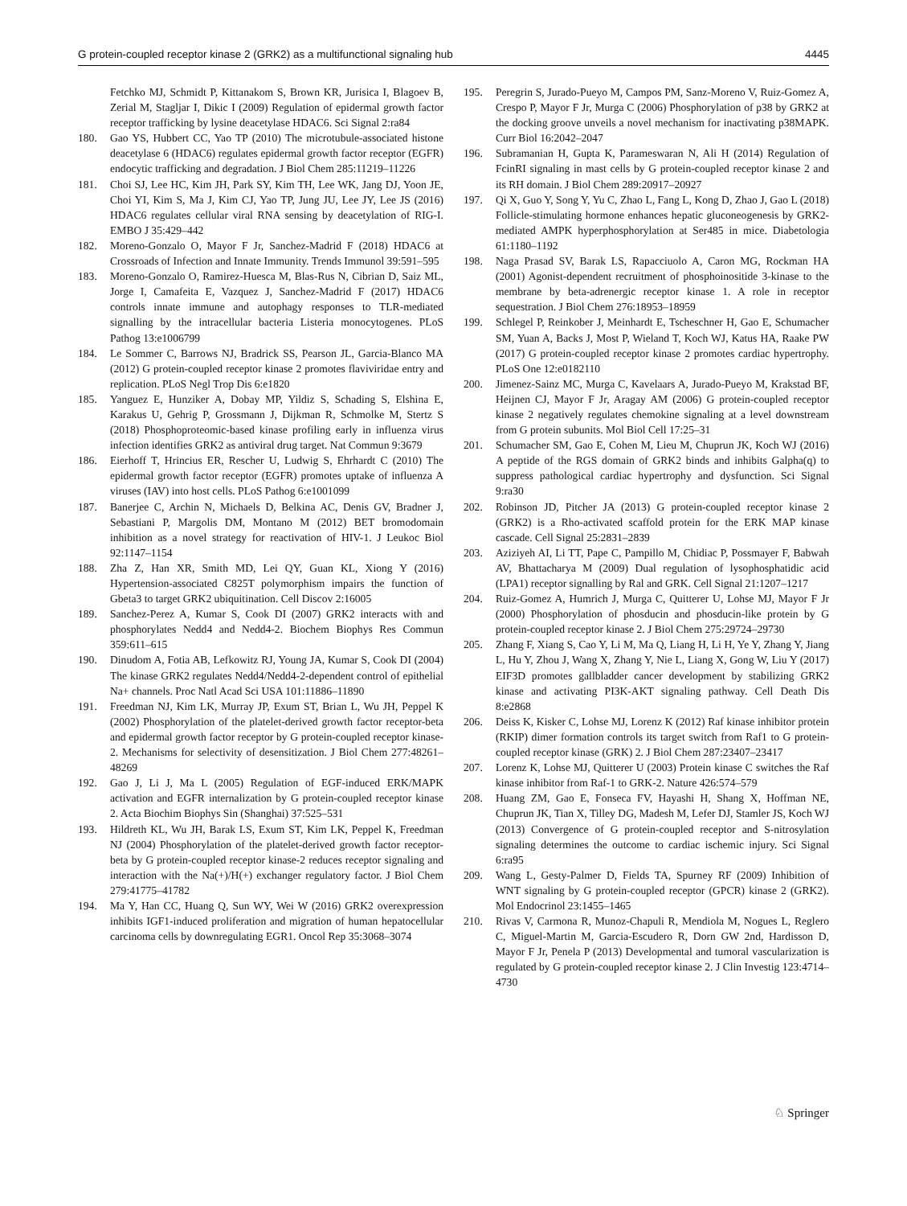G protein-coupled receptor kinase 2 (GRK2) as a multifunctional signaling hub 4445
Fetchko MJ, Schmidt P, Kittanakom S, Brown KR, Jurisica I, Blagoev B, Zerial M, Stagljar I, Dikic I (2009) Regulation of epidermal growth factor receptor trafficking by lysine deacetylase HDAC6. Sci Signal 2:ra84
180. Gao YS, Hubbert CC, Yao TP (2010) The microtubule-associated histone deacetylase 6 (HDAC6) regulates epidermal growth factor receptor (EGFR) endocytic trafficking and degradation. J Biol Chem 285:11219–11226
181. Choi SJ, Lee HC, Kim JH, Park SY, Kim TH, Lee WK, Jang DJ, Yoon JE, Choi YI, Kim S, Ma J, Kim CJ, Yao TP, Jung JU, Lee JY, Lee JS (2016) HDAC6 regulates cellular viral RNA sensing by deacetylation of RIG-I. EMBO J 35:429–442
182. Moreno-Gonzalo O, Mayor F Jr, Sanchez-Madrid F (2018) HDAC6 at Crossroads of Infection and Innate Immunity. Trends Immunol 39:591–595
183. Moreno-Gonzalo O, Ramirez-Huesca M, Blas-Rus N, Cibrian D, Saiz ML, Jorge I, Camafeita E, Vazquez J, Sanchez-Madrid F (2017) HDAC6 controls innate immune and autophagy responses to TLR-mediated signalling by the intracellular bacteria Listeria monocytogenes. PLoS Pathog 13:e1006799
184. Le Sommer C, Barrows NJ, Bradrick SS, Pearson JL, Garcia-Blanco MA (2012) G protein-coupled receptor kinase 2 promotes flaviviridae entry and replication. PLoS Negl Trop Dis 6:e1820
185. Yanguez E, Hunziker A, Dobay MP, Yildiz S, Schading S, Elshina E, Karakus U, Gehrig P, Grossmann J, Dijkman R, Schmolke M, Stertz S (2018) Phosphoproteomic-based kinase profiling early in influenza virus infection identifies GRK2 as antiviral drug target. Nat Commun 9:3679
186. Eierhoff T, Hrincius ER, Rescher U, Ludwig S, Ehrhardt C (2010) The epidermal growth factor receptor (EGFR) promotes uptake of influenza A viruses (IAV) into host cells. PLoS Pathog 6:e1001099
187. Banerjee C, Archin N, Michaels D, Belkina AC, Denis GV, Bradner J, Sebastiani P, Margolis DM, Montano M (2012) BET bromodomain inhibition as a novel strategy for reactivation of HIV-1. J Leukoc Biol 92:1147–1154
188. Zha Z, Han XR, Smith MD, Lei QY, Guan KL, Xiong Y (2016) Hypertension-associated C825T polymorphism impairs the function of Gbeta3 to target GRK2 ubiquitination. Cell Discov 2:16005
189. Sanchez-Perez A, Kumar S, Cook DI (2007) GRK2 interacts with and phosphorylates Nedd4 and Nedd4-2. Biochem Biophys Res Commun 359:611–615
190. Dinudom A, Fotia AB, Lefkowitz RJ, Young JA, Kumar S, Cook DI (2004) The kinase GRK2 regulates Nedd4/Nedd4-2-dependent control of epithelial Na+ channels. Proc Natl Acad Sci USA 101:11886–11890
191. Freedman NJ, Kim LK, Murray JP, Exum ST, Brian L, Wu JH, Peppel K (2002) Phosphorylation of the platelet-derived growth factor receptor-beta and epidermal growth factor receptor by G protein-coupled receptor kinase-2. Mechanisms for selectivity of desensitization. J Biol Chem 277:48261–48269
192. Gao J, Li J, Ma L (2005) Regulation of EGF-induced ERK/MAPK activation and EGFR internalization by G protein-coupled receptor kinase 2. Acta Biochim Biophys Sin (Shanghai) 37:525–531
193. Hildreth KL, Wu JH, Barak LS, Exum ST, Kim LK, Peppel K, Freedman NJ (2004) Phosphorylation of the platelet-derived growth factor receptor-beta by G protein-coupled receptor kinase-2 reduces receptor signaling and interaction with the Na(+)/H(+) exchanger regulatory factor. J Biol Chem 279:41775–41782
194. Ma Y, Han CC, Huang Q, Sun WY, Wei W (2016) GRK2 overexpression inhibits IGF1-induced proliferation and migration of human hepatocellular carcinoma cells by downregulating EGR1. Oncol Rep 35:3068–3074
195. Peregrin S, Jurado-Pueyo M, Campos PM, Sanz-Moreno V, Ruiz-Gomez A, Crespo P, Mayor F Jr, Murga C (2006) Phosphorylation of p38 by GRK2 at the docking groove unveils a novel mechanism for inactivating p38MAPK. Curr Biol 16:2042–2047
196. Subramanian H, Gupta K, Parameswaran N, Ali H (2014) Regulation of FcinRI signaling in mast cells by G protein-coupled receptor kinase 2 and its RH domain. J Biol Chem 289:20917–20927
197. Qi X, Guo Y, Song Y, Yu C, Zhao L, Fang L, Kong D, Zhao J, Gao L (2018) Follicle-stimulating hormone enhances hepatic gluconeogenesis by GRK2-mediated AMPK hyperphosphorylation at Ser485 in mice. Diabetologia 61:1180–1192
198. Naga Prasad SV, Barak LS, Rapacciuolo A, Caron MG, Rockman HA (2001) Agonist-dependent recruitment of phosphoinositide 3-kinase to the membrane by beta-adrenergic receptor kinase 1. A role in receptor sequestration. J Biol Chem 276:18953–18959
199. Schlegel P, Reinkober J, Meinhardt E, Tscheschner H, Gao E, Schumacher SM, Yuan A, Backs J, Most P, Wieland T, Koch WJ, Katus HA, Raake PW (2017) G protein-coupled receptor kinase 2 promotes cardiac hypertrophy. PLoS One 12:e0182110
200. Jimenez-Sainz MC, Murga C, Kavelaars A, Jurado-Pueyo M, Krakstad BF, Heijnen CJ, Mayor F Jr, Aragay AM (2006) G protein-coupled receptor kinase 2 negatively regulates chemokine signaling at a level downstream from G protein subunits. Mol Biol Cell 17:25–31
201. Schumacher SM, Gao E, Cohen M, Lieu M, Chuprun JK, Koch WJ (2016) A peptide of the RGS domain of GRK2 binds and inhibits Galpha(q) to suppress pathological cardiac hypertrophy and dysfunction. Sci Signal 9:ra30
202. Robinson JD, Pitcher JA (2013) G protein-coupled receptor kinase 2 (GRK2) is a Rho-activated scaffold protein for the ERK MAP kinase cascade. Cell Signal 25:2831–2839
203. Aziziyeh AI, Li TT, Pape C, Pampillo M, Chidiac P, Possmayer F, Babwah AV, Bhattacharya M (2009) Dual regulation of lysophosphatidic acid (LPA1) receptor signalling by Ral and GRK. Cell Signal 21:1207–1217
204. Ruiz-Gomez A, Humrich J, Murga C, Quitterer U, Lohse MJ, Mayor F Jr (2000) Phosphorylation of phosducin and phosducin-like protein by G protein-coupled receptor kinase 2. J Biol Chem 275:29724–29730
205. Zhang F, Xiang S, Cao Y, Li M, Ma Q, Liang H, Li H, Ye Y, Zhang Y, Jiang L, Hu Y, Zhou J, Wang X, Zhang Y, Nie L, Liang X, Gong W, Liu Y (2017) EIF3D promotes gallbladder cancer development by stabilizing GRK2 kinase and activating PI3K-AKT signaling pathway. Cell Death Dis 8:e2868
206. Deiss K, Kisker C, Lohse MJ, Lorenz K (2012) Raf kinase inhibitor protein (RKIP) dimer formation controls its target switch from Raf1 to G protein-coupled receptor kinase (GRK) 2. J Biol Chem 287:23407–23417
207. Lorenz K, Lohse MJ, Quitterer U (2003) Protein kinase C switches the Raf kinase inhibitor from Raf-1 to GRK-2. Nature 426:574–579
208. Huang ZM, Gao E, Fonseca FV, Hayashi H, Shang X, Hoffman NE, Chuprun JK, Tian X, Tilley DG, Madesh M, Lefer DJ, Stamler JS, Koch WJ (2013) Convergence of G protein-coupled receptor and S-nitrosylation signaling determines the outcome to cardiac ischemic injury. Sci Signal 6:ra95
209. Wang L, Gesty-Palmer D, Fields TA, Spurney RF (2009) Inhibition of WNT signaling by G protein-coupled receptor (GPCR) kinase 2 (GRK2). Mol Endocrinol 23:1455–1465
210. Rivas V, Carmona R, Munoz-Chapuli R, Mendiola M, Nogues L, Reglero C, Miguel-Martin M, Garcia-Escudero R, Dorn GW 2nd, Hardisson D, Mayor F Jr, Penela P (2013) Developmental and tumoral vascularization is regulated by G protein-coupled receptor kinase 2. J Clin Investig 123:4714–4730
♘ Springer